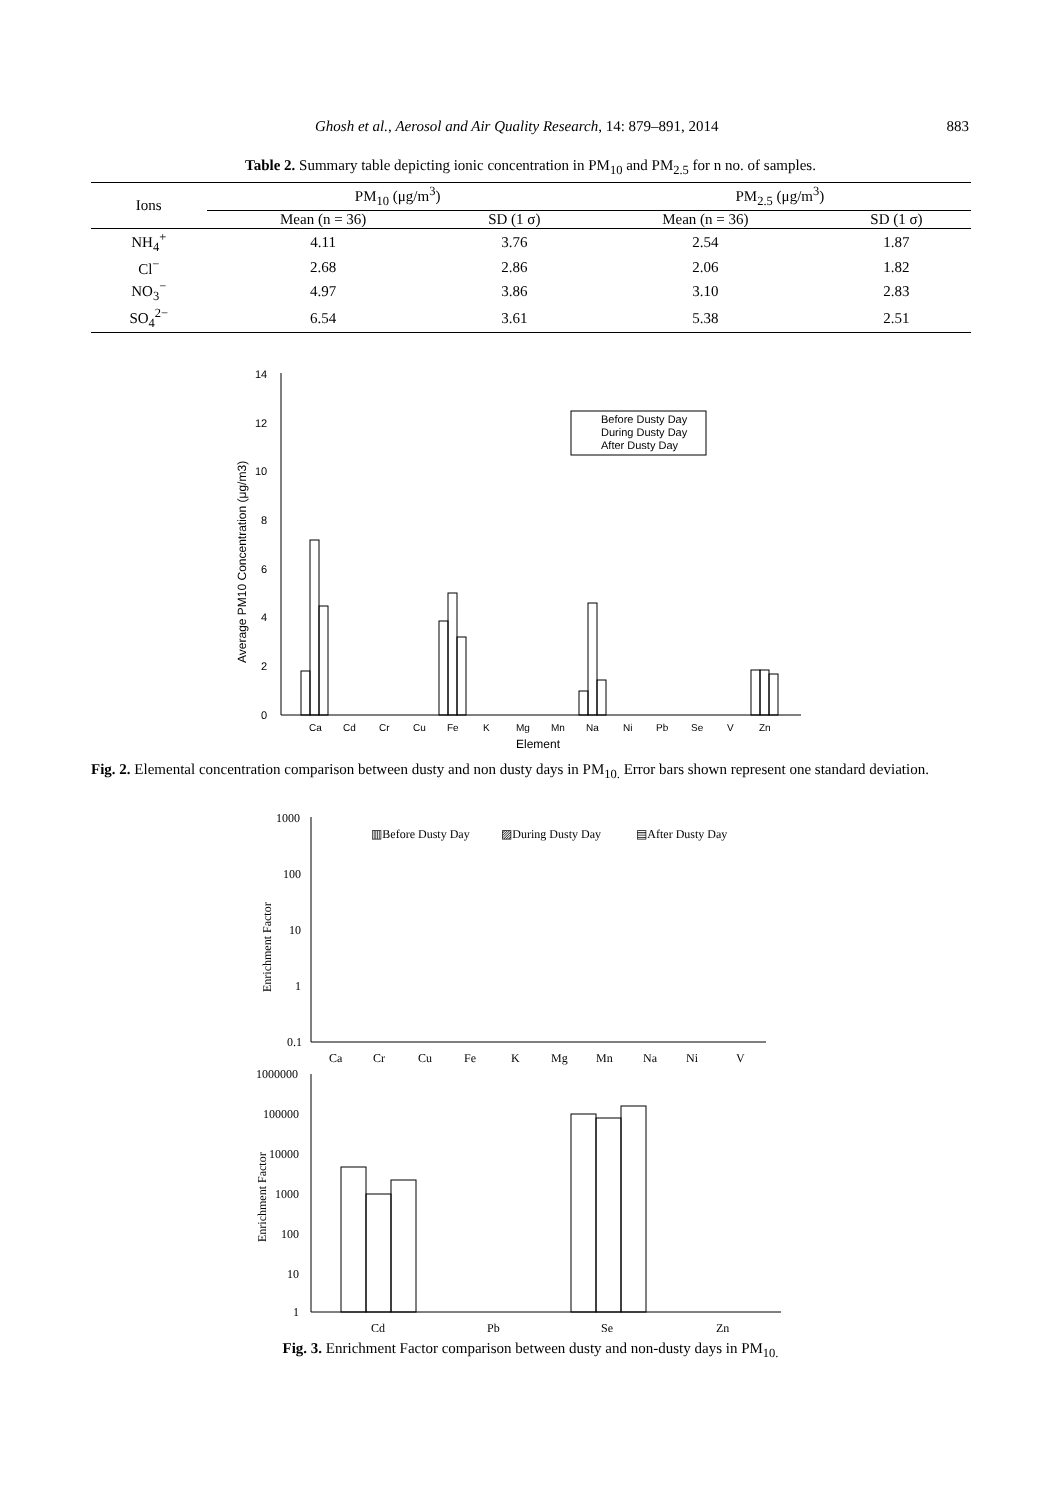Ghosh et al., Aerosol and Air Quality Research, 14: 879–891, 2014 883
Table 2. Summary table depicting ionic concentration in PM<sub>10</sub> and PM<sub>2.5</sub> for n no. of samples.
| Ions | PM<sub>10</sub> (μg/m<sup>3</sup>) | | PM<sub>2.5</sub> (μg/m<sup>3</sup>) | |
| --- | --- | --- | --- | --- |
| | Mean (n = 36) | SD (1 σ) | Mean (n = 36) | SD (1 σ) |
| NH<sub>4</sub><sup>+</sup> | 4.11 | 3.76 | 2.54 | 1.87 |
| Cl<sup>−</sup> | 2.68 | 2.86 | 2.06 | 1.82 |
| NO<sub>3</sub><sup>−</sup> | 4.97 | 3.86 | 3.10 | 2.83 |
| SO<sub>4</sub><sup>2−</sup> | 6.54 | 3.61 | 5.38 | 2.51 |
0
2
4
6
8
10
12
14
Average PM10 Concentration (μg/m3)
Before Dusty Day
During Dusty Day
After Dusty Day
Ca
Cd
Cr
Cu
Fe
K
Mg
Mn
Na
Ni
Pb
Se
V
Zn
Element
Fig. 2. Elemental concentration comparison between dusty and non dusty days in PM<sub>10.</sub> Error bars shown represent one standard deviation.
1000
100
10
1
0.1
Enrichment Factor
▥Before Dusty Day
▨During Dusty Day
▤After Dusty Day
Ca
Cr
Cu
Fe
K
Mg
Mn
Na
Ni
V
1000000
100000
10000
1000
100
10
1
Enrichment Factor
Cd
Pb
Se
Zn
Fig. 3. Enrichment Factor comparison between dusty and non-dusty days in PM<sub>10.</sub>